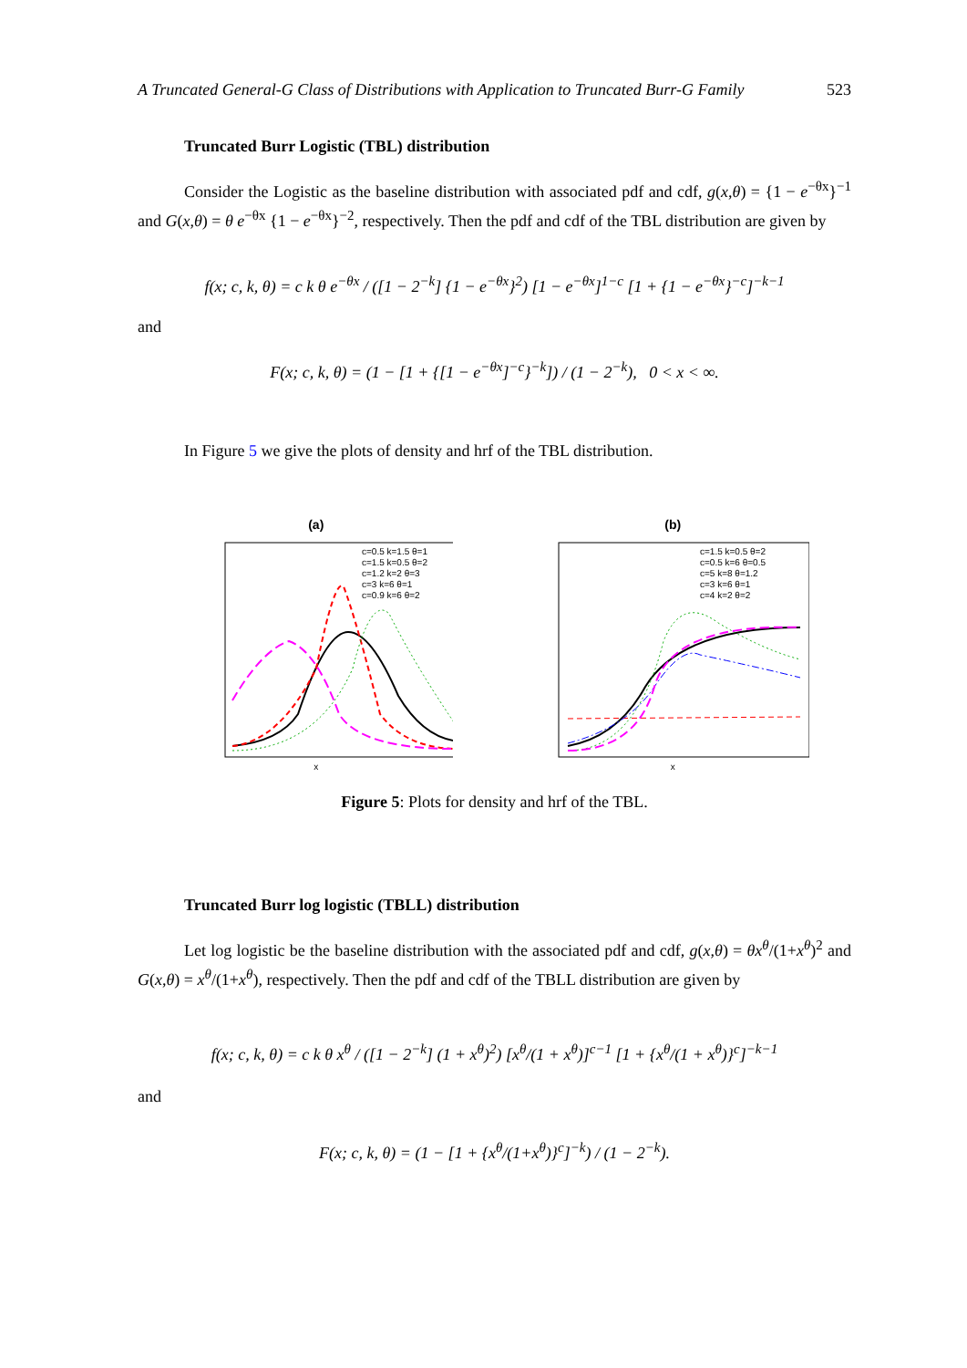A Truncated General-G Class of Distributions with Application to Truncated Burr-G Family 523
Truncated Burr Logistic (TBL) distribution
Consider the Logistic as the baseline distribution with associated pdf and cdf, g(x,θ) = {1 − e<sup>−θx</sup>}<sup>−1</sup> and G(x,θ) = θ e<sup>−θx</sup> {1 − e<sup>−θx</sup>}<sup>−2</sup>, respectively. Then the pdf and cdf of the TBL distribution are given by
f(x; c, k, θ) = c k θ e<sup>−θx</sup> / ([1 − 2<sup>−k</sup>] {1 − e<sup>−θx</sup>}<sup>2</sup>) [1 − e<sup>−θx</sup>]<sup>1−c</sup> [1 + {1 − e<sup>−θx</sup>}<sup>−c</sup>]<sup>−k−1</sup>
and
F(x; c, k, θ) = (1 − [1 + {[1 − e<sup>−θx</sup>]<sup>−c</sup>}<sup>−k</sup>]) / (1 − 2<sup>−k</sup>), 0 < x < ∞.
In Figure 5 we give the plots of density and hrf of the TBL distribution.
(a)
c=0.5 k=1.5 θ=1
c=1.5 k=0.5 θ=2
c=1.2 k=2 θ=3
c=3 k=6 θ=1
c=0.9 k=6 θ=2
x
(b)
c=1.5 k=0.5 θ=2
c=0.5 k=6 θ=0.5
c=5 k=8 θ=1.2
c=3 k=6 θ=1
c=4 k=2 θ=2
x
Figure 5: Plots for density and hrf of the TBL.
Truncated Burr log logistic (TBLL) distribution
Let log logistic be the baseline distribution with the associated pdf and cdf, g(x,θ) = θx<sup>θ</sup>/(1+x<sup>θ</sup>)<sup>2</sup> and G(x,θ) = x<sup>θ</sup>/(1+x<sup>θ</sup>), respectively. Then the pdf and cdf of the TBLL distribution are given by
f(x; c, k, θ) = c k θ x<sup>θ</sup> / ([1 − 2<sup>−k</sup>] (1 + x<sup>θ</sup>)<sup>2</sup>) [x<sup>θ</sup>/(1 + x<sup>θ</sup>)]<sup>c−1</sup> [1 + {x<sup>θ</sup>/(1 + x<sup>θ</sup>)}<sup>c</sup>]<sup>−k−1</sup>
and
F(x; c, k, θ) = (1 − [1 + {x<sup>θ</sup>/(1+x<sup>θ</sup>)}<sup>c</sup>]<sup>−k</sup>) / (1 − 2<sup>−k</sup>).